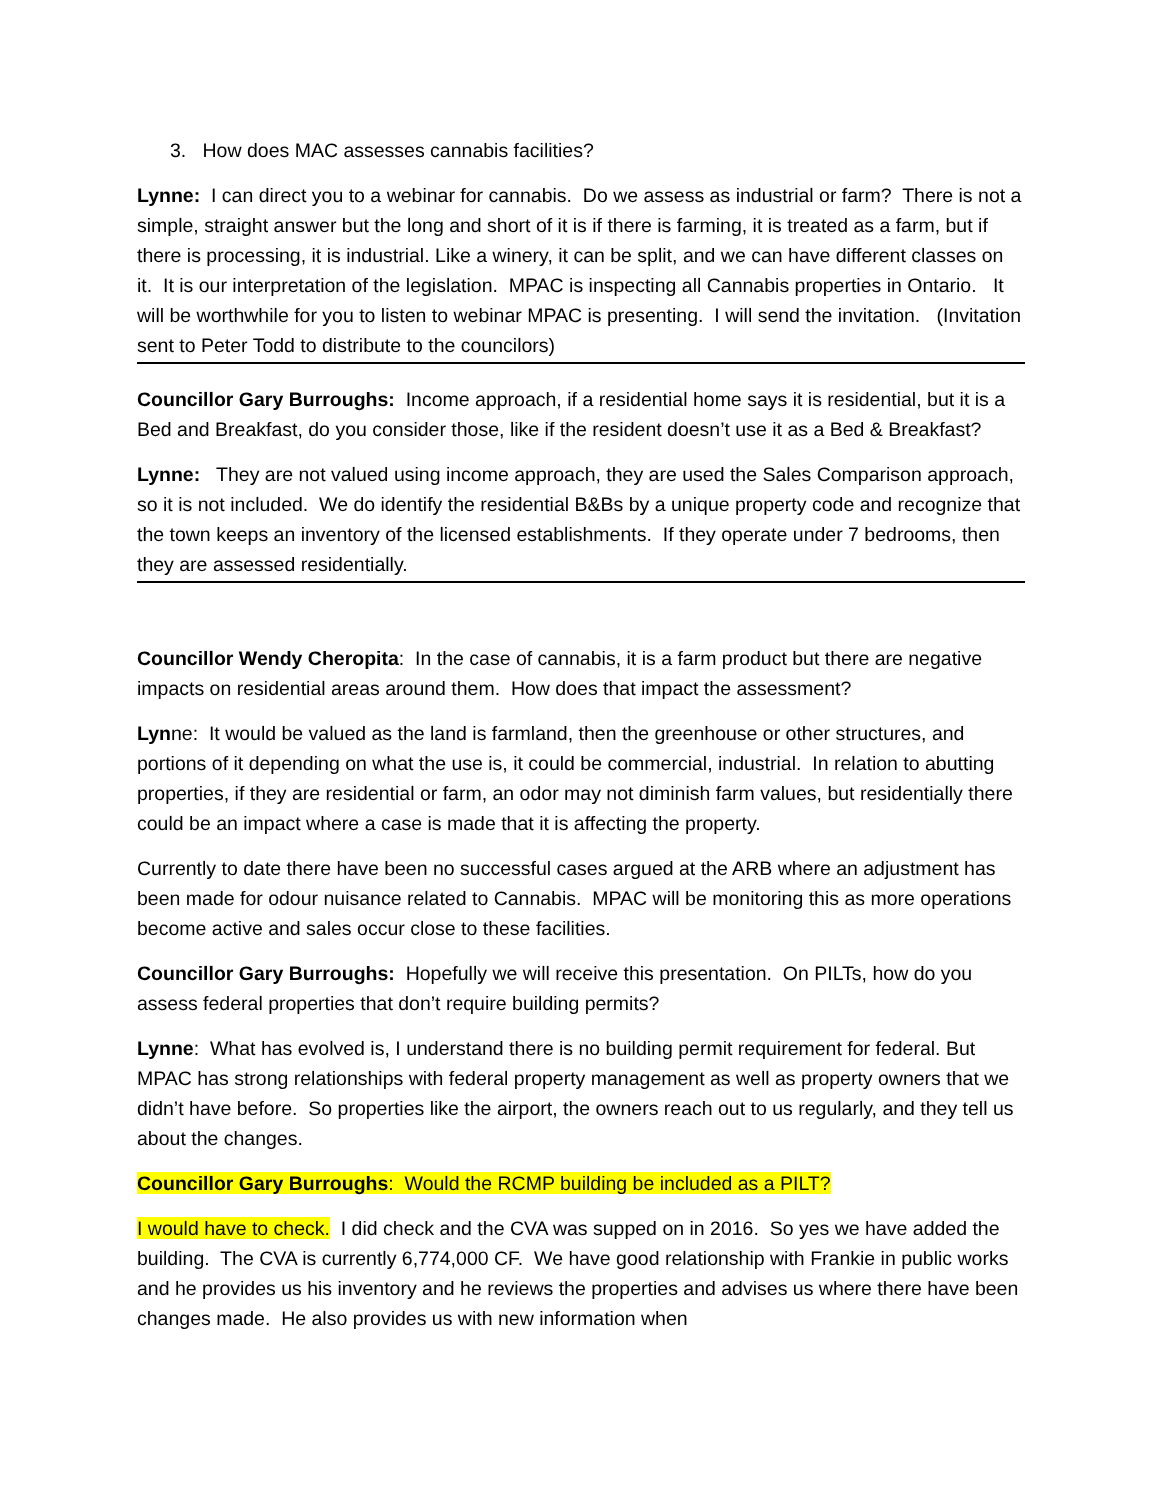3. How does MAC assesses cannabis facilities?
Lynne: I can direct you to a webinar for cannabis. Do we assess as industrial or farm? There is not a simple, straight answer but the long and short of it is if there is farming, it is treated as a farm, but if there is processing, it is industrial. Like a winery, it can be split, and we can have different classes on it. It is our interpretation of the legislation. MPAC is inspecting all Cannabis properties in Ontario. It will be worthwhile for you to listen to webinar MPAC is presenting. I will send the invitation. (Invitation sent to Peter Todd to distribute to the councilors)
Councillor Gary Burroughs: Income approach, if a residential home says it is residential, but it is a Bed and Breakfast, do you consider those, like if the resident doesn’t use it as a Bed & Breakfast?
Lynne: They are not valued using income approach, they are used the Sales Comparison approach, so it is not included. We do identify the residential B&Bs by a unique property code and recognize that the town keeps an inventory of the licensed establishments. If they operate under 7 bedrooms, then they are assessed residentially.
Councillor Wendy Cheropita: In the case of cannabis, it is a farm product but there are negative impacts on residential areas around them. How does that impact the assessment?
Lynne: It would be valued as the land is farmland, then the greenhouse or other structures, and portions of it depending on what the use is, it could be commercial, industrial. In relation to abutting properties, if they are residential or farm, an odor may not diminish farm values, but residentially there could be an impact where a case is made that it is affecting the property.
Currently to date there have been no successful cases argued at the ARB where an adjustment has been made for odour nuisance related to Cannabis. MPAC will be monitoring this as more operations become active and sales occur close to these facilities.
Councillor Gary Burroughs: Hopefully we will receive this presentation. On PILTs, how do you assess federal properties that don’t require building permits?
Lynne: What has evolved is, I understand there is no building permit requirement for federal. But MPAC has strong relationships with federal property management as well as property owners that we didn’t have before. So properties like the airport, the owners reach out to us regularly, and they tell us about the changes.
Councillor Gary Burroughs: Would the RCMP building be included as a PILT?
I would have to check. I did check and the CVA was supped on in 2016. So yes we have added the building. The CVA is currently 6,774,000 CF. We have good relationship with Frankie in public works and he provides us his inventory and he reviews the properties and advises us where there have been changes made. He also provides us with new information when